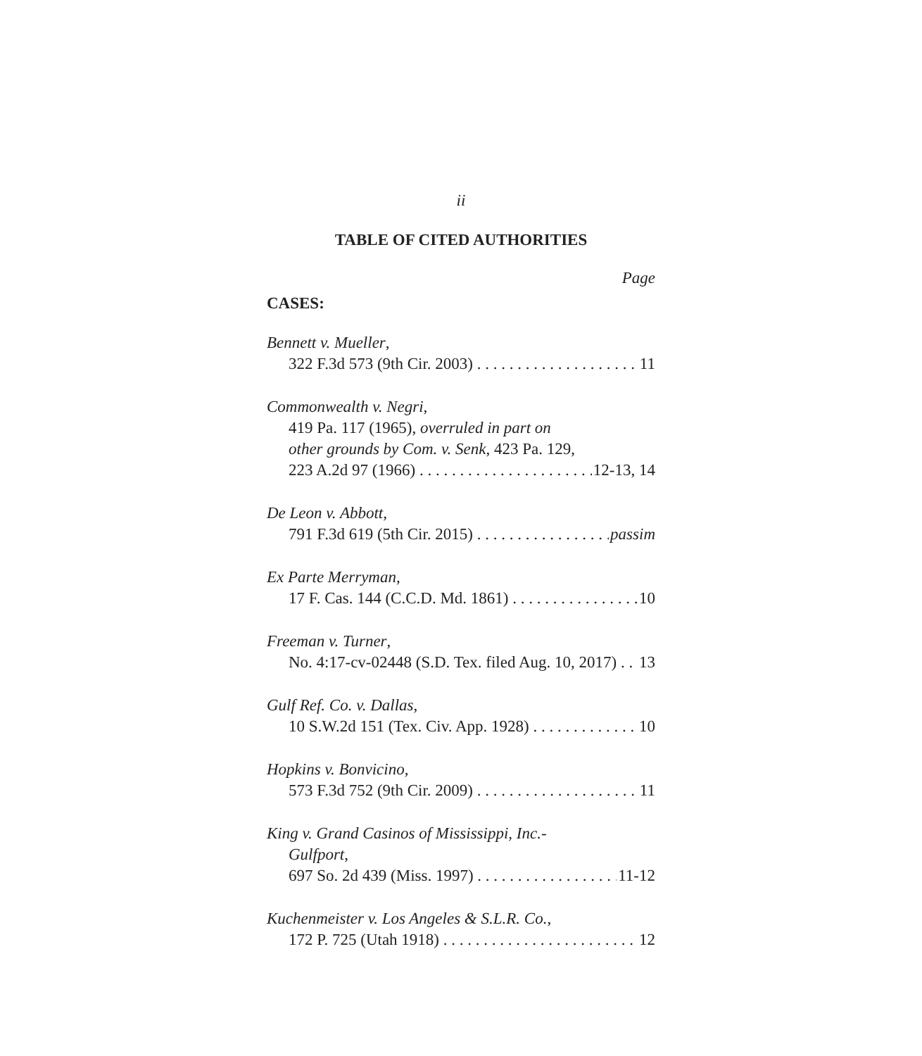ii
TABLE OF CITED AUTHORITIES
Page
CASES:
Bennett v. Mueller,
322 F.3d 573 (9th Cir. 2003) 11
Commonwealth v. Negri,
419 Pa. 117 (1965), overruled in part on
other grounds by Com. v. Senk, 423 Pa. 129,
223 A.2d 97 (1966) 12-13, 14
De Leon v. Abbott,
791 F.3d 619 (5th Cir. 2015) passim
Ex Parte Merryman,
17 F. Cas. 144 (C.C.D. Md. 1861) 10
Freeman v. Turner,
No. 4:17-cv-02448 (S.D. Tex. filed Aug. 10, 2017) 13
Gulf Ref. Co. v. Dallas,
10 S.W.2d 151 (Tex. Civ. App. 1928) 10
Hopkins v. Bonvicino,
573 F.3d 752 (9th Cir. 2009) 11
King v. Grand Casinos of Mississippi, Inc.-
Gulfport,
697 So. 2d 439 (Miss. 1997) 11-12
Kuchenmeister v. Los Angeles & S.L.R. Co.,
172 P. 725 (Utah 1918) 12